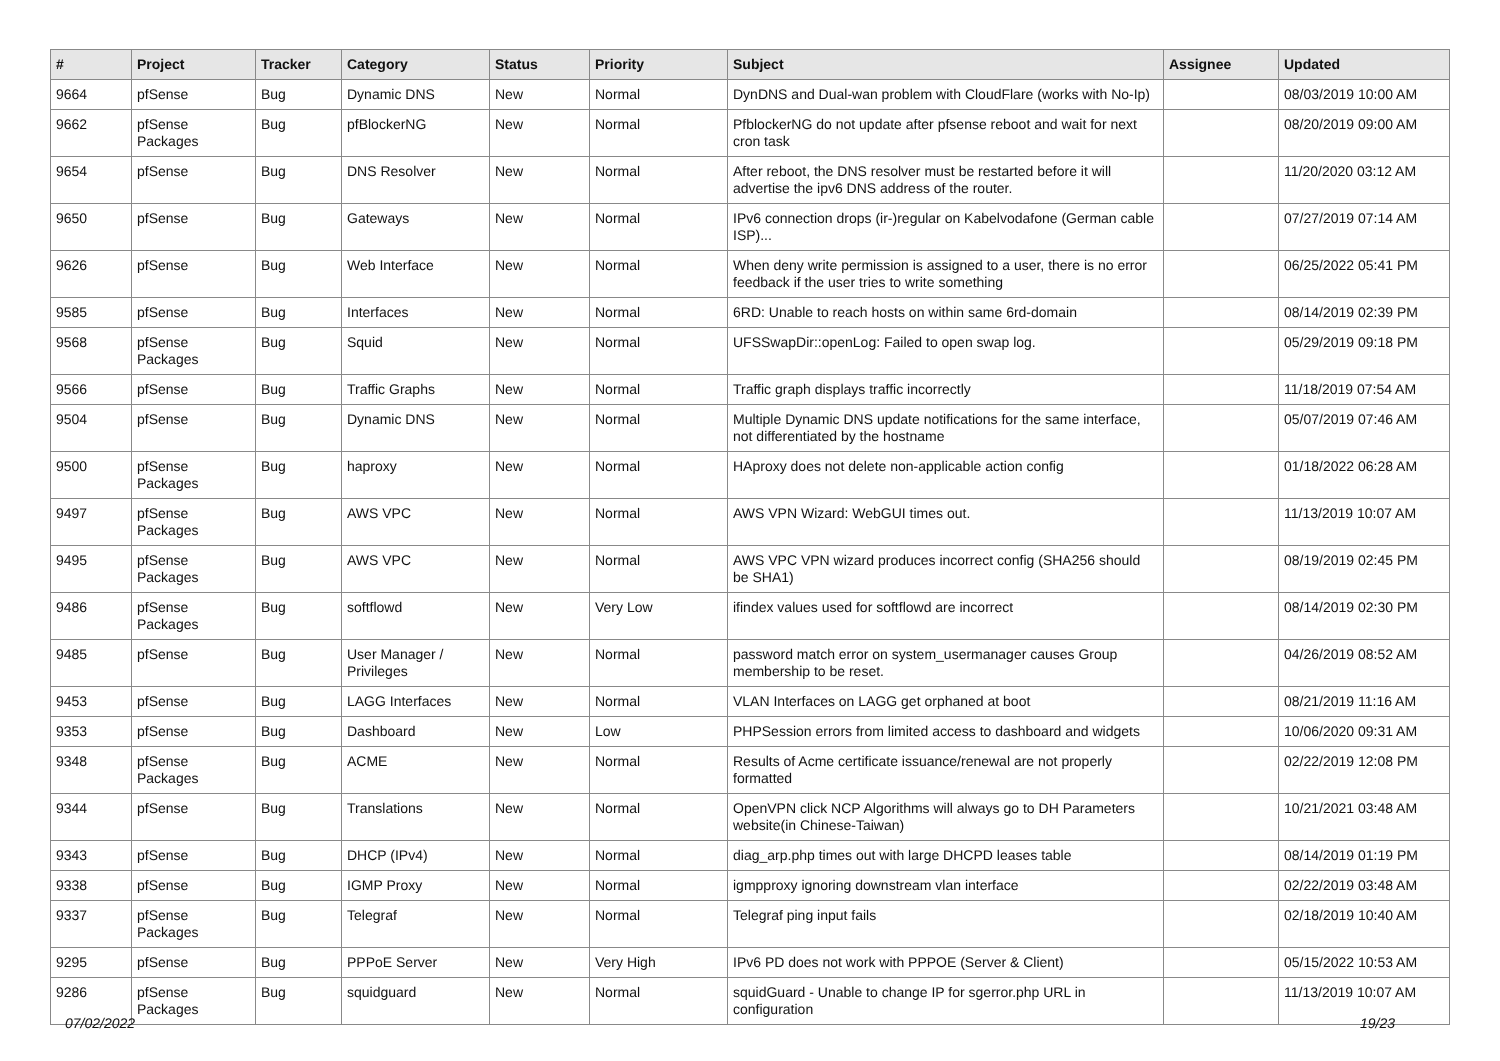| # | Project | Tracker | Category | Status | Priority | Subject | Assignee | Updated |
| --- | --- | --- | --- | --- | --- | --- | --- | --- |
| 9664 | pfSense | Bug | Dynamic DNS | New | Normal | DynDNS and Dual-wan problem with CloudFlare (works with No-Ip) | | 08/03/2019 10:00 AM |
| 9662 | pfSense Packages | Bug | pfBlockerNG | New | Normal | PfblockerNG do not update after pfsense reboot and wait for next cron task | | 08/20/2019 09:00 AM |
| 9654 | pfSense | Bug | DNS Resolver | New | Normal | After reboot, the DNS resolver must be restarted before it will advertise the ipv6 DNS address of the router. | | 11/20/2020 03:12 AM |
| 9650 | pfSense | Bug | Gateways | New | Normal | IPv6 connection drops (ir-)regular on Kabelvodafone (German cable ISP)... | | 07/27/2019 07:14 AM |
| 9626 | pfSense | Bug | Web Interface | New | Normal | When deny write permission is assigned to a user, there is no error feedback if the user tries to write something | | 06/25/2022 05:41 PM |
| 9585 | pfSense | Bug | Interfaces | New | Normal | 6RD: Unable to reach hosts on within same 6rd-domain | | 08/14/2019 02:39 PM |
| 9568 | pfSense Packages | Bug | Squid | New | Normal | UFSSwapDir::openLog: Failed to open swap log. | | 05/29/2019 09:18 PM |
| 9566 | pfSense | Bug | Traffic Graphs | New | Normal | Traffic graph displays traffic incorrectly | | 11/18/2019 07:54 AM |
| 9504 | pfSense | Bug | Dynamic DNS | New | Normal | Multiple Dynamic DNS update notifications for the same interface, not differentiated by the hostname | | 05/07/2019 07:46 AM |
| 9500 | pfSense Packages | Bug | haproxy | New | Normal | HAproxy does not delete non-applicable action config | | 01/18/2022 06:28 AM |
| 9497 | pfSense Packages | Bug | AWS VPC | New | Normal | AWS VPN Wizard: WebGUI times out. | | 11/13/2019 10:07 AM |
| 9495 | pfSense Packages | Bug | AWS VPC | New | Normal | AWS VPC VPN wizard produces incorrect config (SHA256 should be SHA1) | | 08/19/2019 02:45 PM |
| 9486 | pfSense Packages | Bug | softflowd | New | Very Low | ifindex values used for softflowd are incorrect | | 08/14/2019 02:30 PM |
| 9485 | pfSense | Bug | User Manager / Privileges | New | Normal | password match error on system_usermanager causes Group membership to be reset. | | 04/26/2019 08:52 AM |
| 9453 | pfSense | Bug | LAGG Interfaces | New | Normal | VLAN Interfaces on LAGG get orphaned at boot | | 08/21/2019 11:16 AM |
| 9353 | pfSense | Bug | Dashboard | New | Low | PHPSession errors from limited access to dashboard and widgets | | 10/06/2020 09:31 AM |
| 9348 | pfSense Packages | Bug | ACME | New | Normal | Results of Acme certificate issuance/renewal are not properly formatted | | 02/22/2019 12:08 PM |
| 9344 | pfSense | Bug | Translations | New | Normal | OpenVPN click NCP Algorithms will always go to DH Parameters website(in Chinese-Taiwan) | | 10/21/2021 03:48 AM |
| 9343 | pfSense | Bug | DHCP (IPv4) | New | Normal | diag_arp.php times out with large DHCPD leases table | | 08/14/2019 01:19 PM |
| 9338 | pfSense | Bug | IGMP Proxy | New | Normal | igmpproxy ignoring downstream vlan interface | | 02/22/2019 03:48 AM |
| 9337 | pfSense Packages | Bug | Telegraf | New | Normal | Telegraf ping input fails | | 02/18/2019 10:40 AM |
| 9295 | pfSense | Bug | PPPoE Server | New | Very High | IPv6 PD does not work with PPPOE (Server & Client) | | 05/15/2022 10:53 AM |
| 9286 | pfSense Packages | Bug | squidguard | New | Normal | squidGuard - Unable to change IP for sgerror.php URL in configuration | | 11/13/2019 10:07 AM |
07/02/2022 19/23